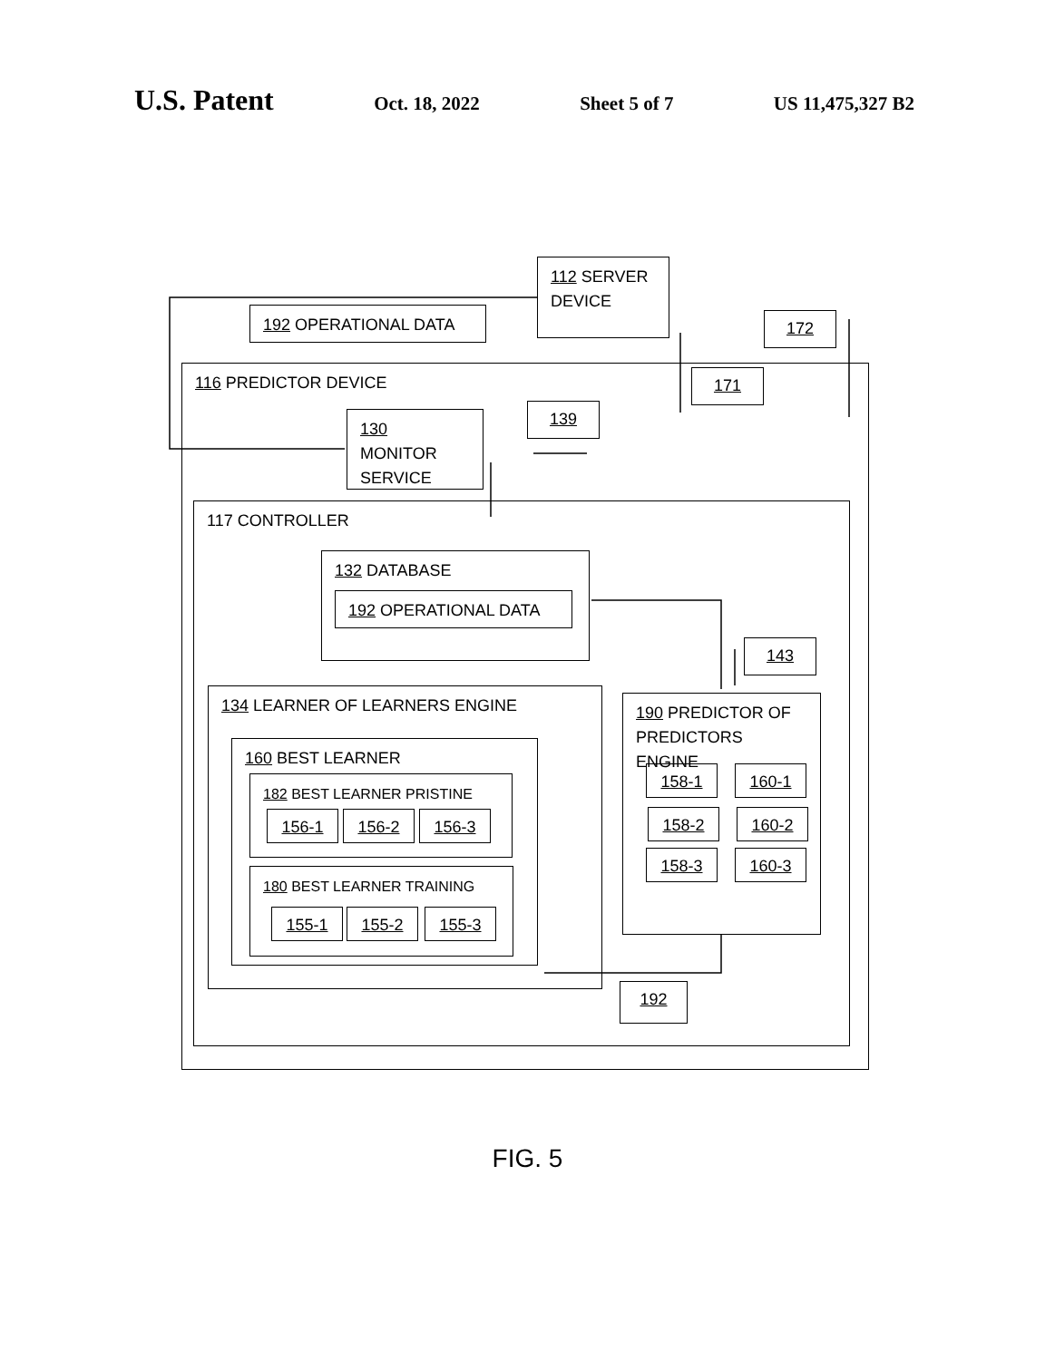U.S. Patent Oct. 18, 2022 Sheet 5 of 7 US 11,475,327 B2
116 PREDICTOR DEVICE
117 CONTROLLER
112 SERVER
DEVICE
192 OPERATIONAL DATA 172
171
139
130
MONITOR
SERVICE
132 DATABASE
192 OPERATIONAL DATA
143
134 LEARNER OF LEARNERS ENGINE
160 BEST LEARNER
182 BEST LEARNER PRISTINE
156-1 156-2 156-3
180 BEST LEARNER TRAINING
155-1 155-2 155-3
190 PREDICTOR OF
PREDICTORS ENGINE
158-1 160-1
158-2 160-2
158-3 160-3
192
FIG. 5